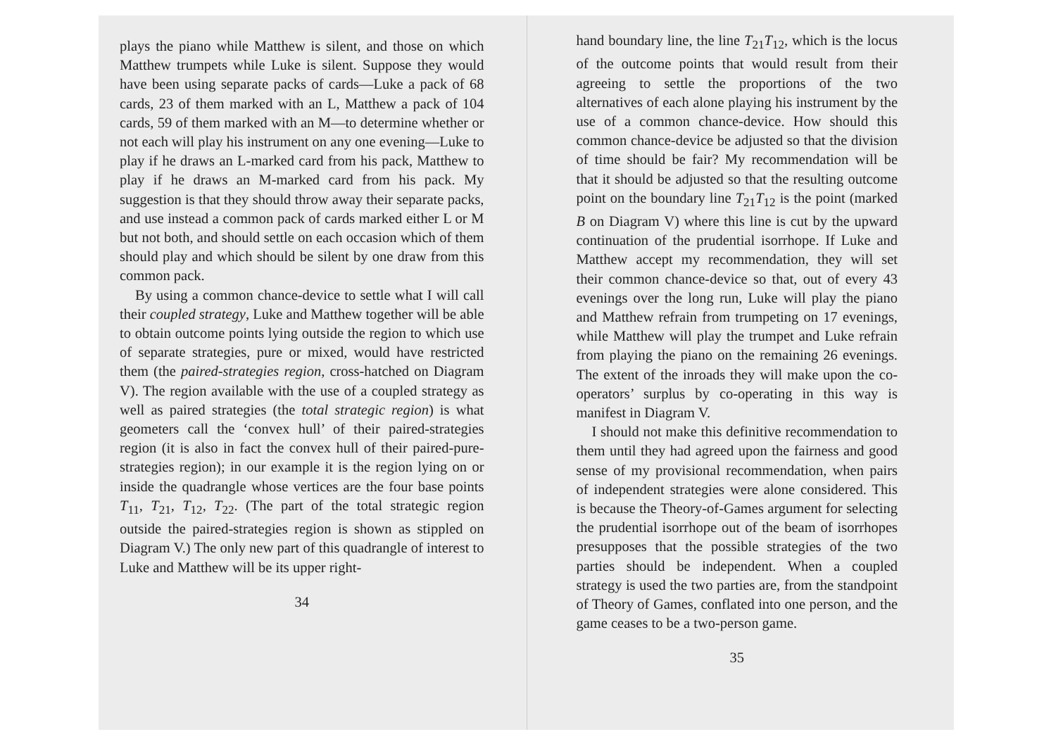plays the piano while Matthew is silent, and those on which Matthew trumpets while Luke is silent. Suppose they would have been using separate packs of cards—Luke a pack of 68 cards, 23 of them marked with an L, Matthew a pack of 104 cards, 59 of them marked with an M—to determine whether or not each will play his instrument on any one evening—Luke to play if he draws an L-marked card from his pack, Matthew to play if he draws an M-marked card from his pack. My suggestion is that they should throw away their separate packs, and use instead a common pack of cards marked either L or M but not both, and should settle on each occasion which of them should play and which should be silent by one draw from this common pack.
By using a common chance-device to settle what I will call their coupled strategy, Luke and Matthew together will be able to obtain outcome points lying outside the region to which use of separate strategies, pure or mixed, would have restricted them (the paired-strategies region, cross-hatched on Diagram V). The region available with the use of a coupled strategy as well as paired strategies (the total strategic region) is what geometers call the ‘convex hull’ of their paired-strategies region (it is also in fact the convex hull of their paired-pure-strategies region); in our example it is the region lying on or inside the quadrangle whose vertices are the four base points T<sub>11</sub>, T<sub>21</sub>, T<sub>12</sub>, T<sub>22</sub>. (The part of the total strategic region outside the paired-strategies region is shown as stippled on Diagram V.) The only new part of this quadrangle of interest to Luke and Matthew will be its upper right-
34
hand boundary line, the line T<sub>21</sub>T<sub>12</sub>, which is the locus of the outcome points that would result from their agreeing to settle the proportions of the two alternatives of each alone playing his instrument by the use of a common chance-device. How should this common chance-device be adjusted so that the division of time should be fair? My recommendation will be that it should be adjusted so that the resulting outcome point on the boundary line T<sub>21</sub>T<sub>12</sub> is the point (marked B on Diagram V) where this line is cut by the upward continuation of the prudential isorrhope. If Luke and Matthew accept my recommendation, they will set their common chance-device so that, out of every 43 evenings over the long run, Luke will play the piano and Matthew refrain from trumpeting on 17 evenings, while Matthew will play the trumpet and Luke refrain from playing the piano on the remaining 26 evenings. The extent of the inroads they will make upon the co-operators’ surplus by co-operating in this way is manifest in Diagram V.
I should not make this definitive recommendation to them until they had agreed upon the fairness and good sense of my provisional recommendation, when pairs of independent strategies were alone considered. This is because the Theory-of-Games argument for selecting the prudential isorrhope out of the beam of isorrhopes presupposes that the possible strategies of the two parties should be independent. When a coupled strategy is used the two parties are, from the standpoint of Theory of Games, conflated into one person, and the game ceases to be a two-person game.
35